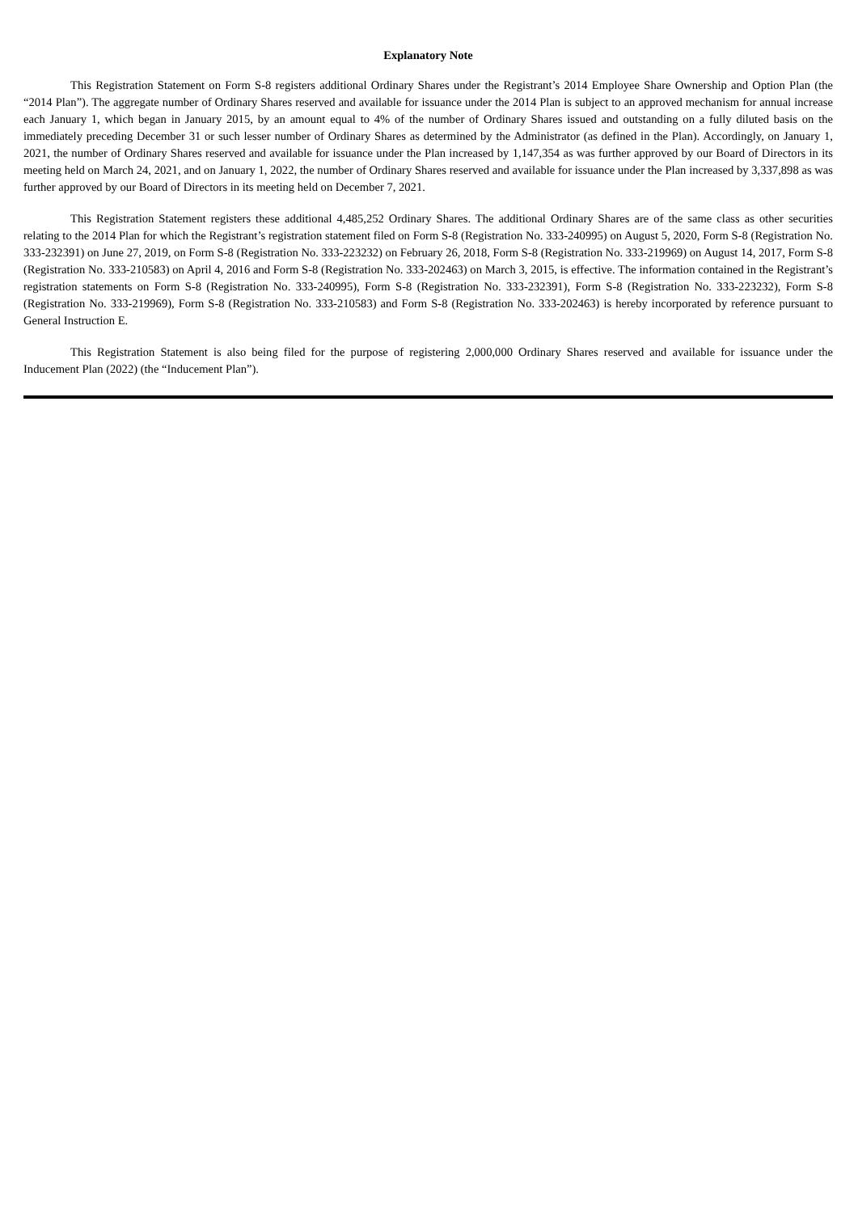Explanatory Note
This Registration Statement on Form S-8 registers additional Ordinary Shares under the Registrant’s 2014 Employee Share Ownership and Option Plan (the “2014 Plan”). The aggregate number of Ordinary Shares reserved and available for issuance under the 2014 Plan is subject to an approved mechanism for annual increase each January 1, which began in January 2015, by an amount equal to 4% of the number of Ordinary Shares issued and outstanding on a fully diluted basis on the immediately preceding December 31 or such lesser number of Ordinary Shares as determined by the Administrator (as defined in the Plan). Accordingly, on January 1, 2021, the number of Ordinary Shares reserved and available for issuance under the Plan increased by 1,147,354 as was further approved by our Board of Directors in its meeting held on March 24, 2021, and on January 1, 2022, the number of Ordinary Shares reserved and available for issuance under the Plan increased by 3,337,898 as was further approved by our Board of Directors in its meeting held on December 7, 2021.
This Registration Statement registers these additional 4,485,252 Ordinary Shares. The additional Ordinary Shares are of the same class as other securities relating to the 2014 Plan for which the Registrant’s registration statement filed on Form S-8 (Registration No. 333-240995) on August 5, 2020, Form S-8 (Registration No. 333-232391) on June 27, 2019, on Form S-8 (Registration No. 333-223232) on February 26, 2018, Form S-8 (Registration No. 333-219969) on August 14, 2017, Form S-8 (Registration No. 333-210583) on April 4, 2016 and Form S-8 (Registration No. 333-202463) on March 3, 2015, is effective. The information contained in the Registrant’s registration statements on Form S-8 (Registration No. 333-240995), Form S-8 (Registration No. 333-232391), Form S-8 (Registration No. 333-223232), Form S-8 (Registration No. 333-219969), Form S-8 (Registration No. 333-210583) and Form S-8 (Registration No. 333-202463) is hereby incorporated by reference pursuant to General Instruction E.
This Registration Statement is also being filed for the purpose of registering 2,000,000 Ordinary Shares reserved and available for issuance under the Inducement Plan (2022) (the “Inducement Plan”).